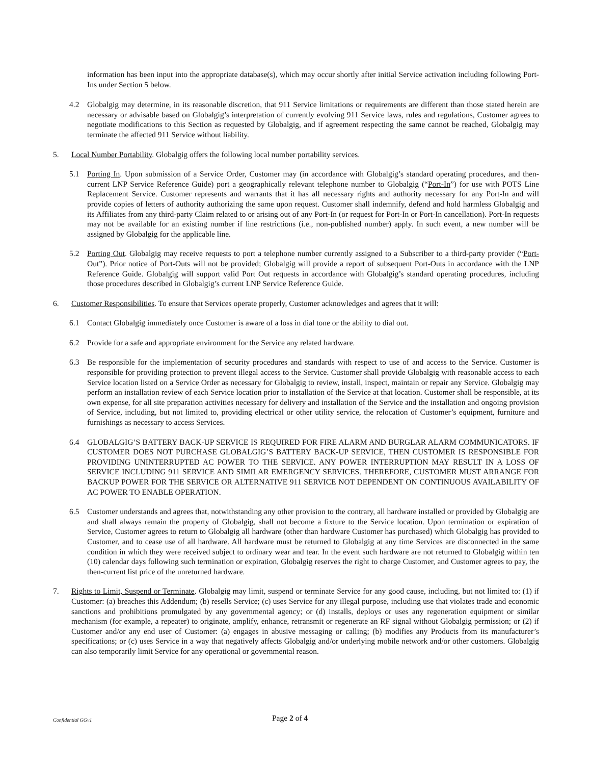information has been input into the appropriate database(s), which may occur shortly after initial Service activation including following Port-Ins under Section 5 below.
4.2 Globalgig may determine, in its reasonable discretion, that 911 Service limitations or requirements are different than those stated herein are necessary or advisable based on Globalgig’s interpretation of currently evolving 911 Service laws, rules and regulations, Customer agrees to negotiate modifications to this Section as requested by Globalgig, and if agreement respecting the same cannot be reached, Globalgig may terminate the affected 911 Service without liability.
5. Local Number Portability. Globalgig offers the following local number portability services.
5.1 Porting In. Upon submission of a Service Order, Customer may (in accordance with Globalgig’s standard operating procedures, and then-current LNP Service Reference Guide) port a geographically relevant telephone number to Globalgig (“Port-In”) for use with POTS Line Replacement Service. Customer represents and warrants that it has all necessary rights and authority necessary for any Port-In and will provide copies of letters of authority authorizing the same upon request. Customer shall indemnify, defend and hold harmless Globalgig and its Affiliates from any third-party Claim related to or arising out of any Port-In (or request for Port-In or Port-In cancellation). Port-In requests may not be available for an existing number if line restrictions (i.e., non-published number) apply. In such event, a new number will be assigned by Globalgig for the applicable line.
5.2 Porting Out. Globalgig may receive requests to port a telephone number currently assigned to a Subscriber to a third-party provider (“Port-Out”). Prior notice of Port-Outs will not be provided; Globalgig will provide a report of subsequent Port-Outs in accordance with the LNP Reference Guide. Globalgig will support valid Port Out requests in accordance with Globalgig’s standard operating procedures, including those procedures described in Globalgig’s current LNP Service Reference Guide.
6. Customer Responsibilities. To ensure that Services operate properly, Customer acknowledges and agrees that it will:
6.1 Contact Globalgig immediately once Customer is aware of a loss in dial tone or the ability to dial out.
6.2 Provide for a safe and appropriate environment for the Service any related hardware.
6.3 Be responsible for the implementation of security procedures and standards with respect to use of and access to the Service. Customer is responsible for providing protection to prevent illegal access to the Service. Customer shall provide Globalgig with reasonable access to each Service location listed on a Service Order as necessary for Globalgig to review, install, inspect, maintain or repair any Service. Globalgig may perform an installation review of each Service location prior to installation of the Service at that location. Customer shall be responsible, at its own expense, for all site preparation activities necessary for delivery and installation of the Service and the installation and ongoing provision of Service, including, but not limited to, providing electrical or other utility service, the relocation of Customer’s equipment, furniture and furnishings as necessary to access Services.
6.4 GLOBALGIG’S BATTERY BACK-UP SERVICE IS REQUIRED FOR FIRE ALARM AND BURGLAR ALARM COMMUNICATORS. IF CUSTOMER DOES NOT PURCHASE GLOBALGIG’S BATTERY BACK-UP SERVICE, THEN CUSTOMER IS RESPONSIBLE FOR PROVIDING UNINTERRUPTED AC POWER TO THE SERVICE. ANY POWER INTERRUPTION MAY RESULT IN A LOSS OF SERVICE INCLUDING 911 SERVICE AND SIMILAR EMERGENCY SERVICES. THEREFORE, CUSTOMER MUST ARRANGE FOR BACKUP POWER FOR THE SERVICE OR ALTERNATIVE 911 SERVICE NOT DEPENDENT ON CONTINUOUS AVAILABILITY OF AC POWER TO ENABLE OPERATION.
6.5 Customer understands and agrees that, notwithstanding any other provision to the contrary, all hardware installed or provided by Globalgig are and shall always remain the property of Globalgig, shall not become a fixture to the Service location. Upon termination or expiration of Service, Customer agrees to return to Globalgig all hardware (other than hardware Customer has purchased) which Globalgig has provided to Customer, and to cease use of all hardware. All hardware must be returned to Globalgig at any time Services are disconnected in the same condition in which they were received subject to ordinary wear and tear. In the event such hardware are not returned to Globalgig within ten (10) calendar days following such termination or expiration, Globalgig reserves the right to charge Customer, and Customer agrees to pay, the then-current list price of the unreturned hardware.
7. Rights to Limit, Suspend or Terminate. Globalgig may limit, suspend or terminate Service for any good cause, including, but not limited to: (1) if Customer: (a) breaches this Addendum; (b) resells Service; (c) uses Service for any illegal purpose, including use that violates trade and economic sanctions and prohibitions promulgated by any governmental agency; or (d) installs, deploys or uses any regeneration equipment or similar mechanism (for example, a repeater) to originate, amplify, enhance, retransmit or regenerate an RF signal without Globalgig permission; or (2) if Customer and/or any end user of Customer: (a) engages in abusive messaging or calling; (b) modifies any Products from its manufacturer’s specifications; or (c) uses Service in a way that negatively affects Globalgig and/or underlying mobile network and/or other customers. Globalgig can also temporarily limit Service for any operational or governmental reason.
Confidential GGv1
Page 2 of 4